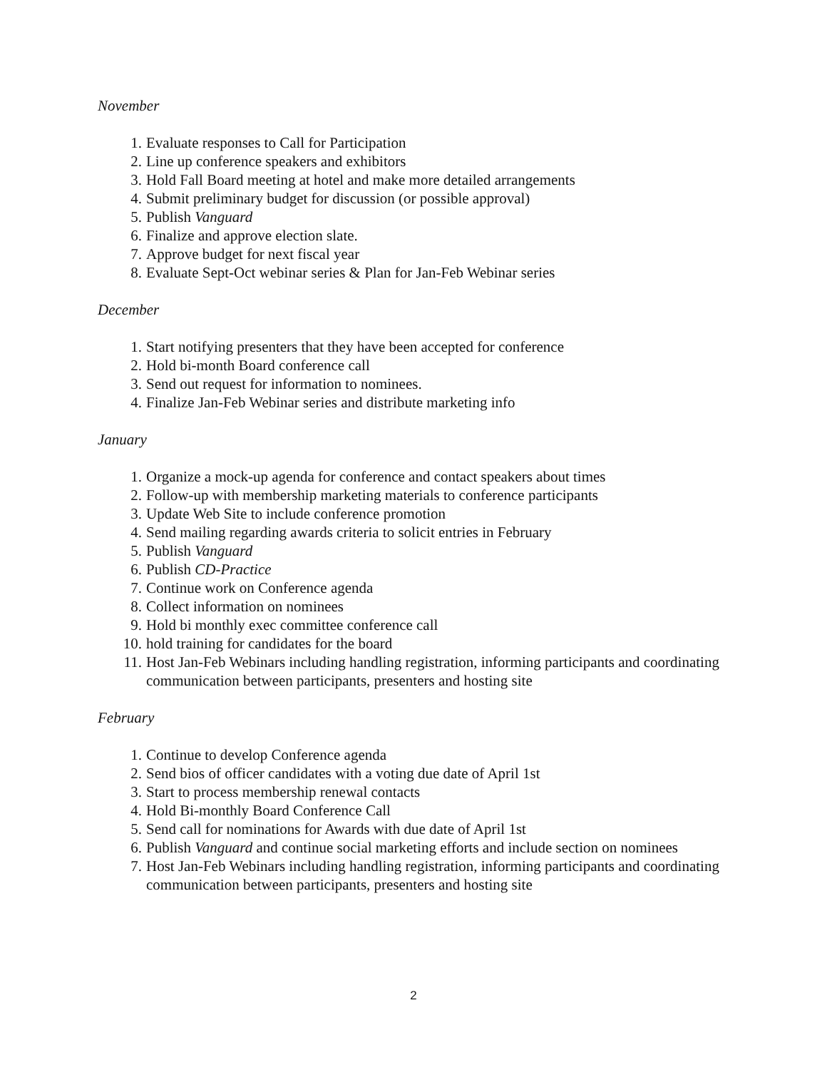November
1. Evaluate responses to Call for Participation
2. Line up conference speakers and exhibitors
3. Hold Fall Board meeting at hotel and make more detailed arrangements
4. Submit preliminary budget for discussion (or possible approval)
5. Publish Vanguard
6. Finalize and approve election slate.
7. Approve budget for next fiscal year
8. Evaluate Sept-Oct webinar series & Plan for Jan-Feb Webinar series
December
1. Start notifying presenters that they have been accepted for conference
2. Hold bi-month Board conference call
3. Send out request for information to nominees.
4. Finalize Jan-Feb Webinar series and distribute marketing info
January
1. Organize a mock-up agenda for conference and contact speakers about times
2. Follow-up with membership marketing materials to conference participants
3. Update Web Site to include conference promotion
4. Send mailing regarding awards criteria to solicit entries in February
5. Publish Vanguard
6. Publish CD-Practice
7. Continue work on Conference agenda
8. Collect information on nominees
9. Hold bi monthly exec committee conference call
10. hold training for candidates for the board
11. Host Jan-Feb Webinars including handling registration, informing participants and coordinating communication between participants, presenters and hosting site
February
1. Continue to develop Conference agenda
2. Send bios of officer candidates with a voting due date of April 1st
3. Start to process membership renewal contacts
4. Hold Bi-monthly Board Conference Call
5. Send call for nominations for Awards with due date of April 1st
6. Publish Vanguard and continue social marketing efforts and include section on nominees
7. Host Jan-Feb Webinars including handling registration, informing participants and coordinating communication between participants, presenters and hosting site
2